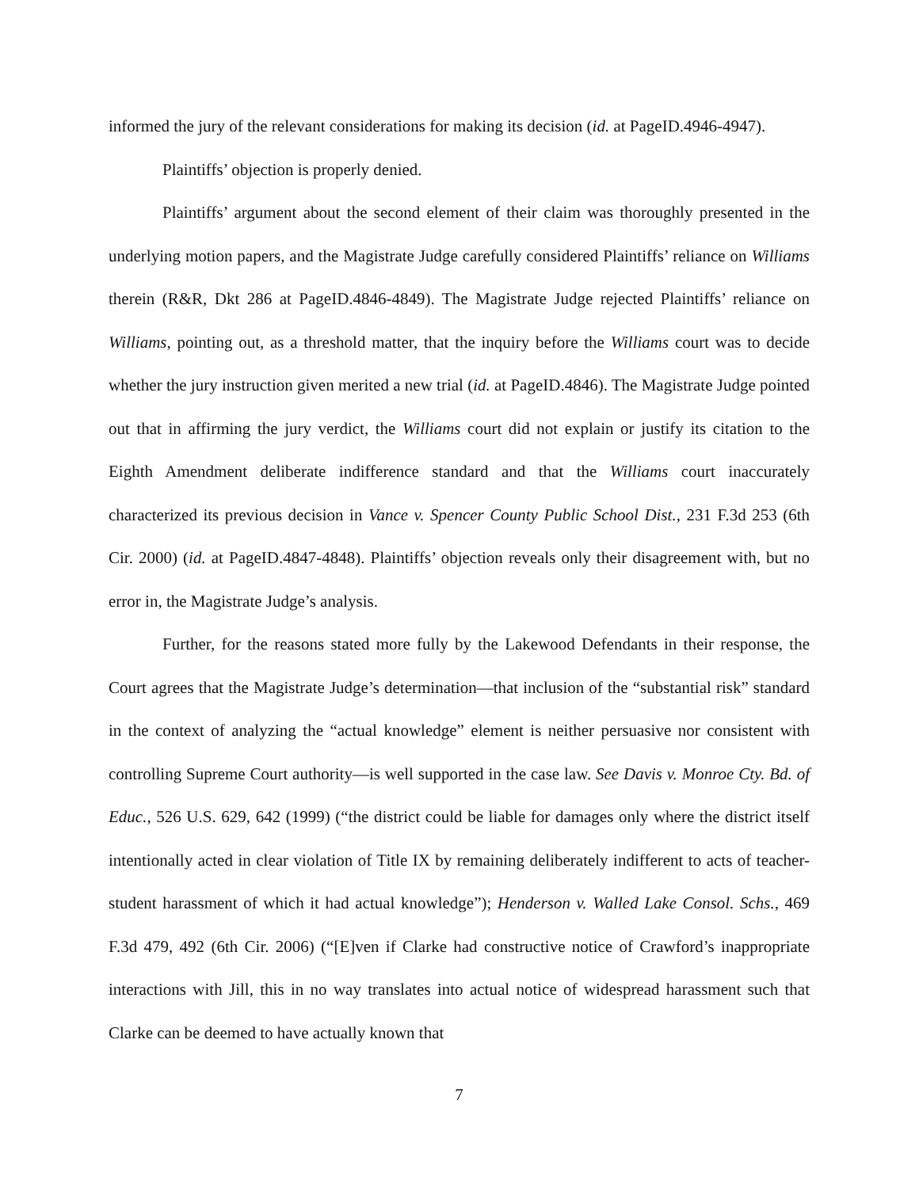informed the jury of the relevant considerations for making its decision (id. at PageID.4946-4947).
Plaintiffs’ objection is properly denied.
Plaintiffs’ argument about the second element of their claim was thoroughly presented in the underlying motion papers, and the Magistrate Judge carefully considered Plaintiffs’ reliance on Williams therein (R&R, Dkt 286 at PageID.4846-4849). The Magistrate Judge rejected Plaintiffs’ reliance on Williams, pointing out, as a threshold matter, that the inquiry before the Williams court was to decide whether the jury instruction given merited a new trial (id. at PageID.4846). The Magistrate Judge pointed out that in affirming the jury verdict, the Williams court did not explain or justify its citation to the Eighth Amendment deliberate indifference standard and that the Williams court inaccurately characterized its previous decision in Vance v. Spencer County Public School Dist., 231 F.3d 253 (6th Cir. 2000) (id. at PageID.4847-4848). Plaintiffs’ objection reveals only their disagreement with, but no error in, the Magistrate Judge’s analysis.
Further, for the reasons stated more fully by the Lakewood Defendants in their response, the Court agrees that the Magistrate Judge’s determination—that inclusion of the “substantial risk” standard in the context of analyzing the “actual knowledge” element is neither persuasive nor consistent with controlling Supreme Court authority—is well supported in the case law. See Davis v. Monroe Cty. Bd. of Educ., 526 U.S. 629, 642 (1999) (“the district could be liable for damages only where the district itself intentionally acted in clear violation of Title IX by remaining deliberately indifferent to acts of teacher-student harassment of which it had actual knowledge”); Henderson v. Walled Lake Consol. Schs., 469 F.3d 479, 492 (6th Cir. 2006) (“[E]ven if Clarke had constructive notice of Crawford’s inappropriate interactions with Jill, this in no way translates into actual notice of widespread harassment such that Clarke can be deemed to have actually known that
7